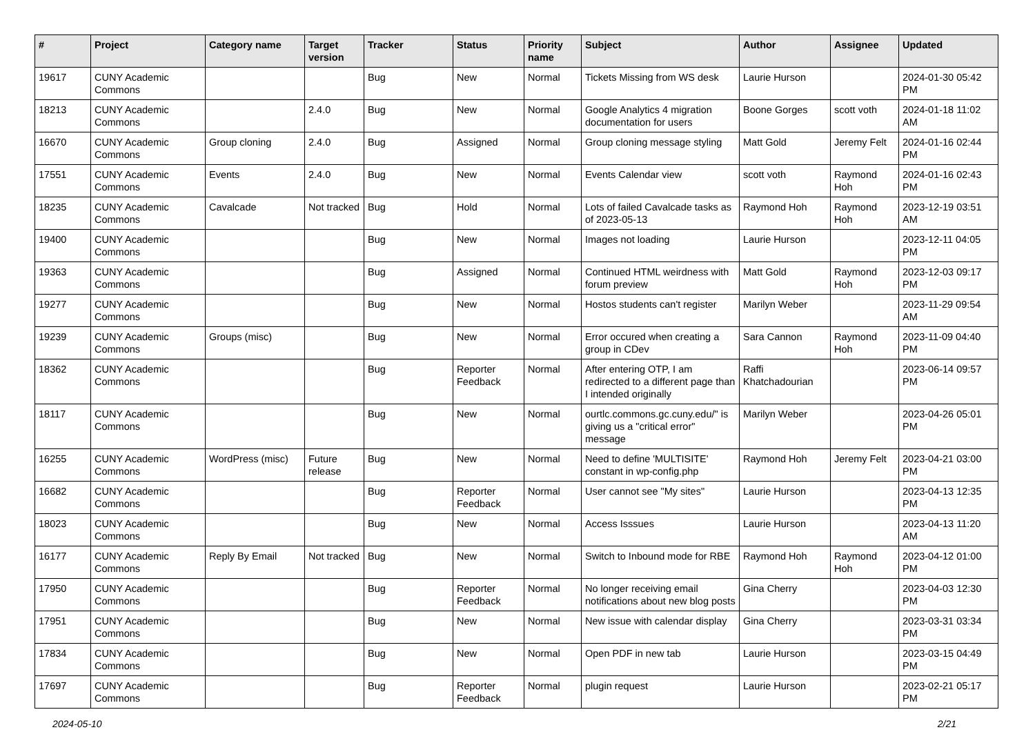| # | Project | Category name | Target version | Tracker | Status | Priority name | Subject | Author | Assignee | Updated |
| --- | --- | --- | --- | --- | --- | --- | --- | --- | --- | --- |
| 19617 | CUNY Academic Commons | | | Bug | New | Normal | Tickets Missing from WS desk | Laurie Hurson | | 2024-01-30 05:42 PM |
| 18213 | CUNY Academic Commons | | 2.4.0 | Bug | New | Normal | Google Analytics 4 migration documentation for users | Boone Gorges | scott voth | 2024-01-18 11:02 AM |
| 16670 | CUNY Academic Commons | Group cloning | 2.4.0 | Bug | Assigned | Normal | Group cloning message styling | Matt Gold | Jeremy Felt | 2024-01-16 02:44 PM |
| 17551 | CUNY Academic Commons | Events | 2.4.0 | Bug | New | Normal | Events Calendar view | scott voth | Raymond Hoh | 2024-01-16 02:43 PM |
| 18235 | CUNY Academic Commons | Cavalcade | Not tracked | Bug | Hold | Normal | Lots of failed Cavalcade tasks as of 2023-05-13 | Raymond Hoh | Raymond Hoh | 2023-12-19 03:51 AM |
| 19400 | CUNY Academic Commons | | | Bug | New | Normal | Images not loading | Laurie Hurson | | 2023-12-11 04:05 PM |
| 19363 | CUNY Academic Commons | | | Bug | Assigned | Normal | Continued HTML weirdness with forum preview | Matt Gold | Raymond Hoh | 2023-12-03 09:17 PM |
| 19277 | CUNY Academic Commons | | | Bug | New | Normal | Hostos students can't register | Marilyn Weber | | 2023-11-29 09:54 AM |
| 19239 | CUNY Academic Commons | Groups (misc) | | Bug | New | Normal | Error occured when creating a group in CDev | Sara Cannon | Raymond Hoh | 2023-11-09 04:40 PM |
| 18362 | CUNY Academic Commons | | | Bug | Reporter Feedback | Normal | After entering OTP, I am redirected to a different page than I intended originally | Raffi Khatchadourian | | 2023-06-14 09:57 PM |
| 18117 | CUNY Academic Commons | | | Bug | New | Normal | ourtlc.commons.gc.cuny.edu/" is giving us a "critical error" message | Marilyn Weber | | 2023-04-26 05:01 PM |
| 16255 | CUNY Academic Commons | WordPress (misc) | Future release | Bug | New | Normal | Need to define 'MULTISITE' constant in wp-config.php | Raymond Hoh | Jeremy Felt | 2023-04-21 03:00 PM |
| 16682 | CUNY Academic Commons | | | Bug | Reporter Feedback | Normal | User cannot see "My sites" | Laurie Hurson | | 2023-04-13 12:35 PM |
| 18023 | CUNY Academic Commons | | | Bug | New | Normal | Access Isssues | Laurie Hurson | | 2023-04-13 11:20 AM |
| 16177 | CUNY Academic Commons | Reply By Email | Not tracked | Bug | New | Normal | Switch to Inbound mode for RBE | Raymond Hoh | Raymond Hoh | 2023-04-12 01:00 PM |
| 17950 | CUNY Academic Commons | | | Bug | Reporter Feedback | Normal | No longer receiving email notifications about new blog posts | Gina Cherry | | 2023-04-03 12:30 PM |
| 17951 | CUNY Academic Commons | | | Bug | New | Normal | New issue with calendar display | Gina Cherry | | 2023-03-31 03:34 PM |
| 17834 | CUNY Academic Commons | | | Bug | New | Normal | Open PDF in new tab | Laurie Hurson | | 2023-03-15 04:49 PM |
| 17697 | CUNY Academic Commons | | | Bug | Reporter Feedback | Normal | plugin request | Laurie Hurson | | 2023-02-21 05:17 PM |
2024-05-10 2/21